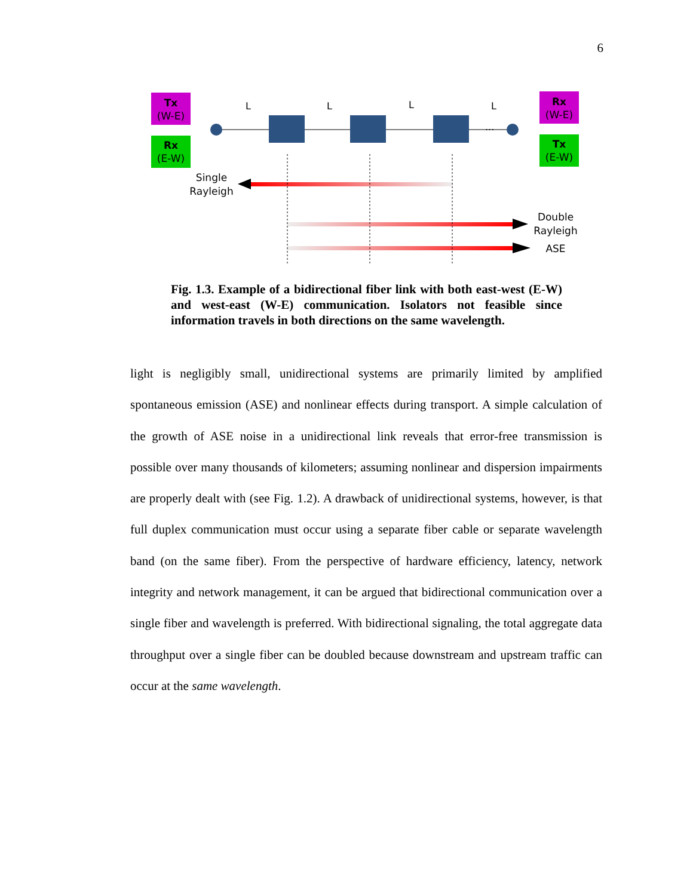6
Tx
(W-E)
Rx
(E-W)
Rx
(W-E)
Tx
(E-W)
L
L
L
L
...
Single
Rayleigh
Double
Rayleigh
ASE
Fig. 1.3. Example of a bidirectional fiber link with both east-west (E-W) and west-east (W-E) communication. Isolators not feasible since information travels in both directions on the same wavelength.
light is negligibly small, unidirectional systems are primarily limited by amplified spontaneous emission (ASE) and nonlinear effects during transport. A simple calculation of the growth of ASE noise in a unidirectional link reveals that error-free transmission is possible over many thousands of kilometers; assuming nonlinear and dispersion impairments are properly dealt with (see Fig. 1.2). A drawback of unidirectional systems, however, is that full duplex communication must occur using a separate fiber cable or separate wavelength band (on the same fiber). From the perspective of hardware efficiency, latency, network integrity and network management, it can be argued that bidirectional communication over a single fiber and wavelength is preferred. With bidirectional signaling, the total aggregate data throughput over a single fiber can be doubled because downstream and upstream traffic can occur at the same wavelength.